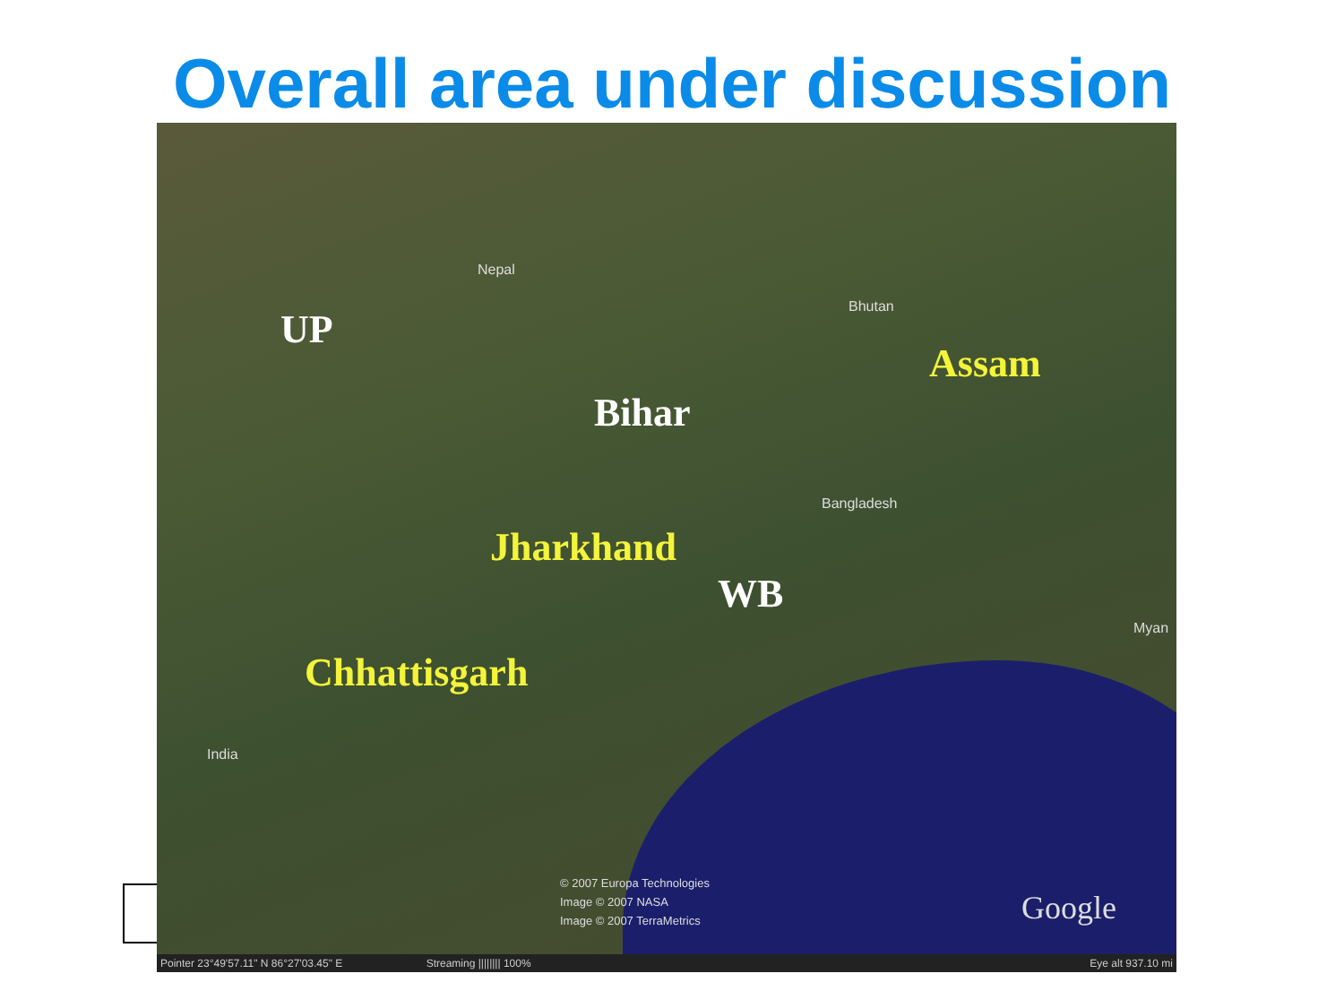Overall area under discussion
Nepal
Bhutan
Bangladesh
India
Myan
UP
Assam
Bihar
Jharkhand
WB
Chhattisgarh
© 2007 Europa Technologies
Image © 2007 NASA
Image © 2007 TerraMetrics
Google
Pointer 23°49'57.11" N 86°27'03.45" E Streaming |||||||| 100% Eye alt 937.10 mi